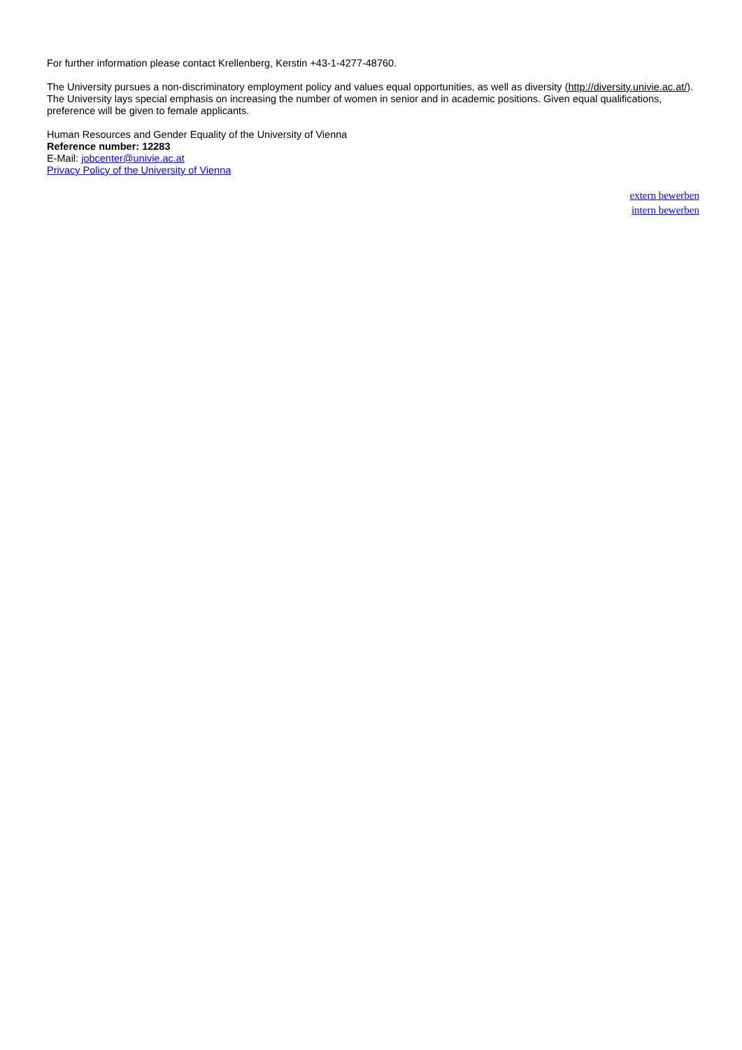For further information please contact Krellenberg, Kerstin +43-1-4277-48760.
The University pursues a non-discriminatory employment policy and values equal opportunities, as well as diversity (http://diversity.univie.ac.at/). The University lays special emphasis on increasing the number of women in senior and in academic positions. Given equal qualifications, preference will be given to female applicants.
Human Resources and Gender Equality of the University of Vienna
Reference number: 12283
E-Mail: jobcenter@univie.ac.at
Privacy Policy of the University of Vienna
extern bewerben
intern bewerben